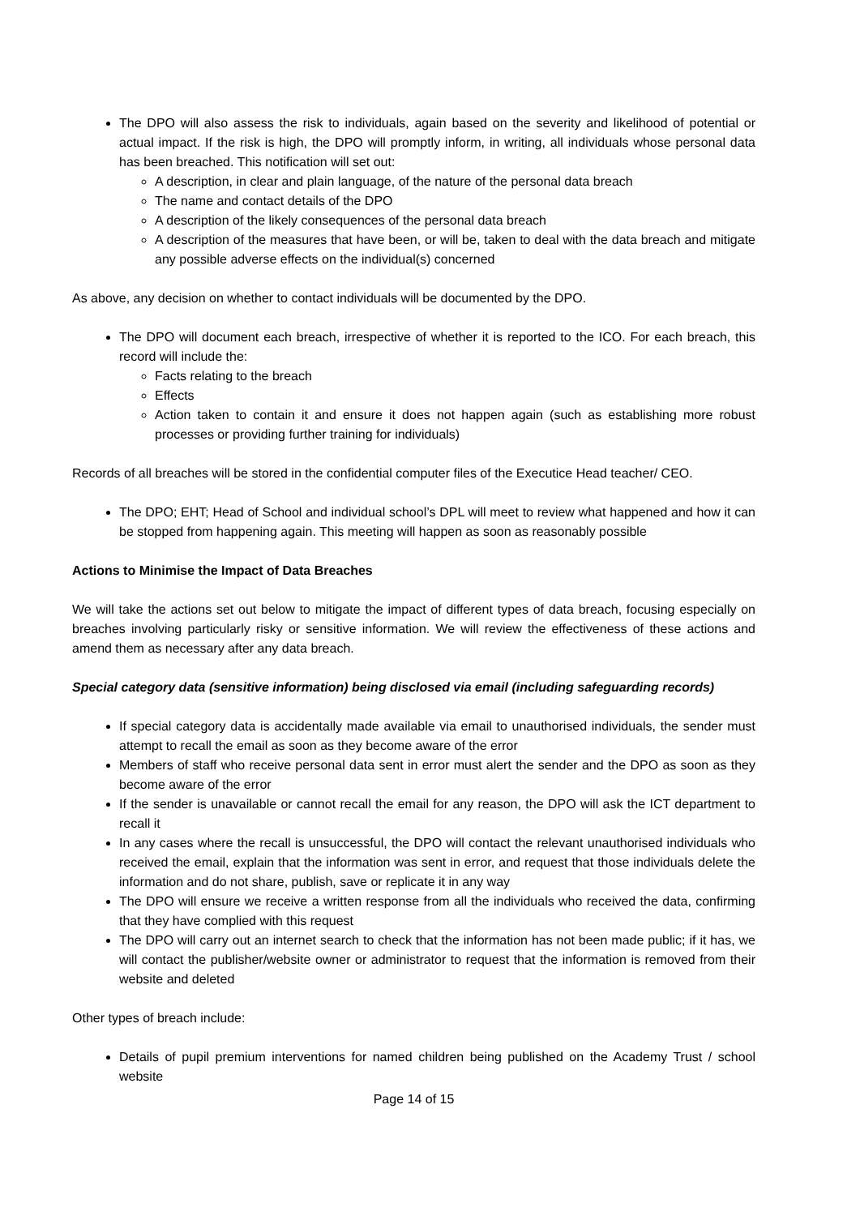The DPO will also assess the risk to individuals, again based on the severity and likelihood of potential or actual impact. If the risk is high, the DPO will promptly inform, in writing, all individuals whose personal data has been breached. This notification will set out:
A description, in clear and plain language, of the nature of the personal data breach
The name and contact details of the DPO
A description of the likely consequences of the personal data breach
A description of the measures that have been, or will be, taken to deal with the data breach and mitigate any possible adverse effects on the individual(s) concerned
As above, any decision on whether to contact individuals will be documented by the DPO.
The DPO will document each breach, irrespective of whether it is reported to the ICO. For each breach, this record will include the:
Facts relating to the breach
Effects
Action taken to contain it and ensure it does not happen again (such as establishing more robust processes or providing further training for individuals)
Records of all breaches will be stored in the confidential computer files of the Executice Head teacher/ CEO.
The DPO; EHT; Head of School and individual school’s DPL will meet to review what happened and how it can be stopped from happening again. This meeting will happen as soon as reasonably possible
Actions to Minimise the Impact of Data Breaches
We will take the actions set out below to mitigate the impact of different types of data breach, focusing especially on breaches involving particularly risky or sensitive information. We will review the effectiveness of these actions and amend them as necessary after any data breach.
Special category data (sensitive information) being disclosed via email (including safeguarding records)
If special category data is accidentally made available via email to unauthorised individuals, the sender must attempt to recall the email as soon as they become aware of the error
Members of staff who receive personal data sent in error must alert the sender and the DPO as soon as they become aware of the error
If the sender is unavailable or cannot recall the email for any reason, the DPO will ask the ICT department to recall it
In any cases where the recall is unsuccessful, the DPO will contact the relevant unauthorised individuals who received the email, explain that the information was sent in error, and request that those individuals delete the information and do not share, publish, save or replicate it in any way
The DPO will ensure we receive a written response from all the individuals who received the data, confirming that they have complied with this request
The DPO will carry out an internet search to check that the information has not been made public; if it has, we will contact the publisher/website owner or administrator to request that the information is removed from their website and deleted
Other types of breach include:
Details of pupil premium interventions for named children being published on the Academy Trust / school website
Page 14 of 15